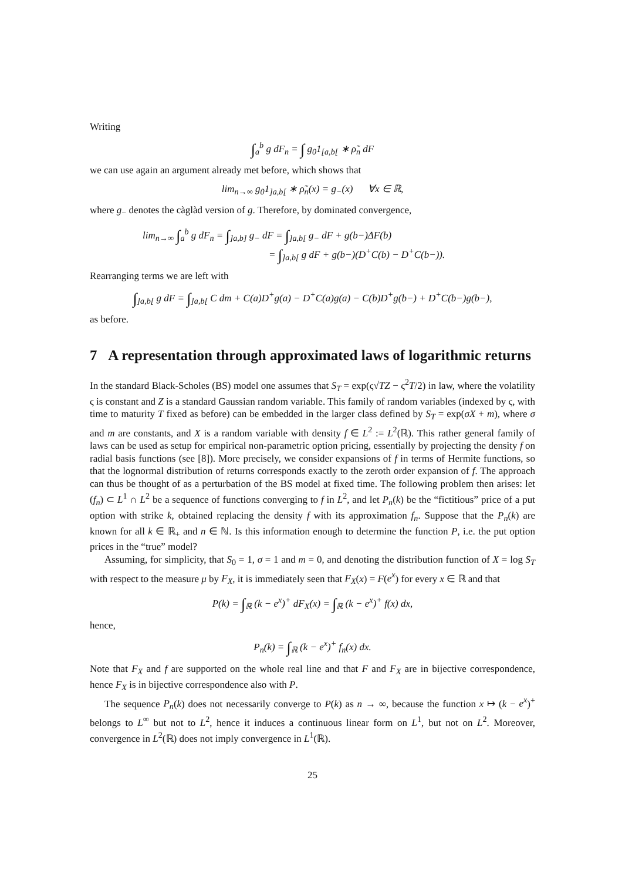Writing
∫<sub>a</sub><sup>b</sup> g dF<sub>n</sub> = ∫ g<sub>0</sub>1<sub>[a,b[</sub> ∗ ρ̃<sub>n</sub> dF
we can use again an argument already met before, which shows that
lim<sub>n→∞</sub> g<sub>0</sub>1<sub>]a,b[</sub> ∗ ρ̃<sub>n</sub>(x) = g<sub>−</sub>(x) ∀x ∈ ℝ,
where g<sub>−</sub> denotes the càglàd version of g. Therefore, by dominated convergence,
lim<sub>n→∞</sub> ∫<sub>a</sub><sup>b</sup> g dF<sub>n</sub> = ∫<sub>]a,b]</sub> g<sub>−</sub> dF = ∫<sub>]a,b[</sub> g<sub>−</sub> dF + g(b−)ΔF(b)
= ∫<sub>]a,b[</sub> g dF + g(b−)(D<sup>+</sup>C(b) − D<sup>+</sup>C(b−)).
Rearranging terms we are left with
∫<sub>]a,b[</sub> g dF = ∫<sub>]a,b[</sub> C dm + C(a)D<sup>+</sup>g(a) − D<sup>+</sup>C(a)g(a) − C(b)D<sup>+</sup>g(b−) + D<sup>+</sup>C(b−)g(b−),
as before.
7 A representation through approximated laws of logarithmic returns
In the standard Black-Scholes (BS) model one assumes that S<sub>T</sub> = exp(ς√TZ − ς<sup>2</sup>T/2) in law, where the volatility ς is constant and Z is a standard Gaussian random variable. This family of random variables (indexed by ς, with time to maturity T fixed as before) can be embedded in the larger class defined by S<sub>T</sub> = exp(σX + m), where σ and m are constants, and X is a random variable with density f ∈ L<sup>2</sup> := L<sup>2</sup>(ℝ). This rather general family of laws can be used as setup for empirical non-parametric option pricing, essentially by projecting the density f on radial basis functions (see [8]). More precisely, we consider expansions of f in terms of Hermite functions, so that the lognormal distribution of returns corresponds exactly to the zeroth order expansion of f. The approach can thus be thought of as a perturbation of the BS model at fixed time. The following problem then arises: let (f<sub>n</sub>) ⊂ L<sup>1</sup> ∩ L<sup>2</sup> be a sequence of functions converging to f in L<sup>2</sup>, and let P<sub>n</sub>(k) be the “fictitious” price of a put option with strike k, obtained replacing the density f with its approximation f<sub>n</sub>. Suppose that the P<sub>n</sub>(k) are known for all k ∈ ℝ<sub>+</sub> and n ∈ ℕ. Is this information enough to determine the function P, i.e. the put option prices in the “true” model?
Assuming, for simplicity, that S<sub>0</sub> = 1, σ = 1 and m = 0, and denoting the distribution function of X = log S<sub>T</sub> with respect to the measure μ by F<sub>X</sub>, it is immediately seen that F<sub>X</sub>(x) = F(e<sup>x</sup>) for every x ∈ ℝ and that
P(k) = ∫<sub>ℝ</sub> (k − e<sup>x</sup>)<sup>+</sup> dF<sub>X</sub>(x) = ∫<sub>ℝ</sub> (k − e<sup>x</sup>)<sup>+</sup> f(x) dx,
hence,
P<sub>n</sub>(k) = ∫<sub>ℝ</sub> (k − e<sup>x</sup>)<sup>+</sup> f<sub>n</sub>(x) dx.
Note that F<sub>X</sub> and f are supported on the whole real line and that F and F<sub>X</sub> are in bijective correspondence, hence F<sub>X</sub> is in bijective correspondence also with P.
The sequence P<sub>n</sub>(k) does not necessarily converge to P(k) as n → ∞, because the function x ↦ (k − e<sup>x</sup>)<sup>+</sup> belongs to L<sup>∞</sup> but not to L<sup>2</sup>, hence it induces a continuous linear form on L<sup>1</sup>, but not on L<sup>2</sup>. Moreover, convergence in L<sup>2</sup>(ℝ) does not imply convergence in L<sup>1</sup>(ℝ).
25